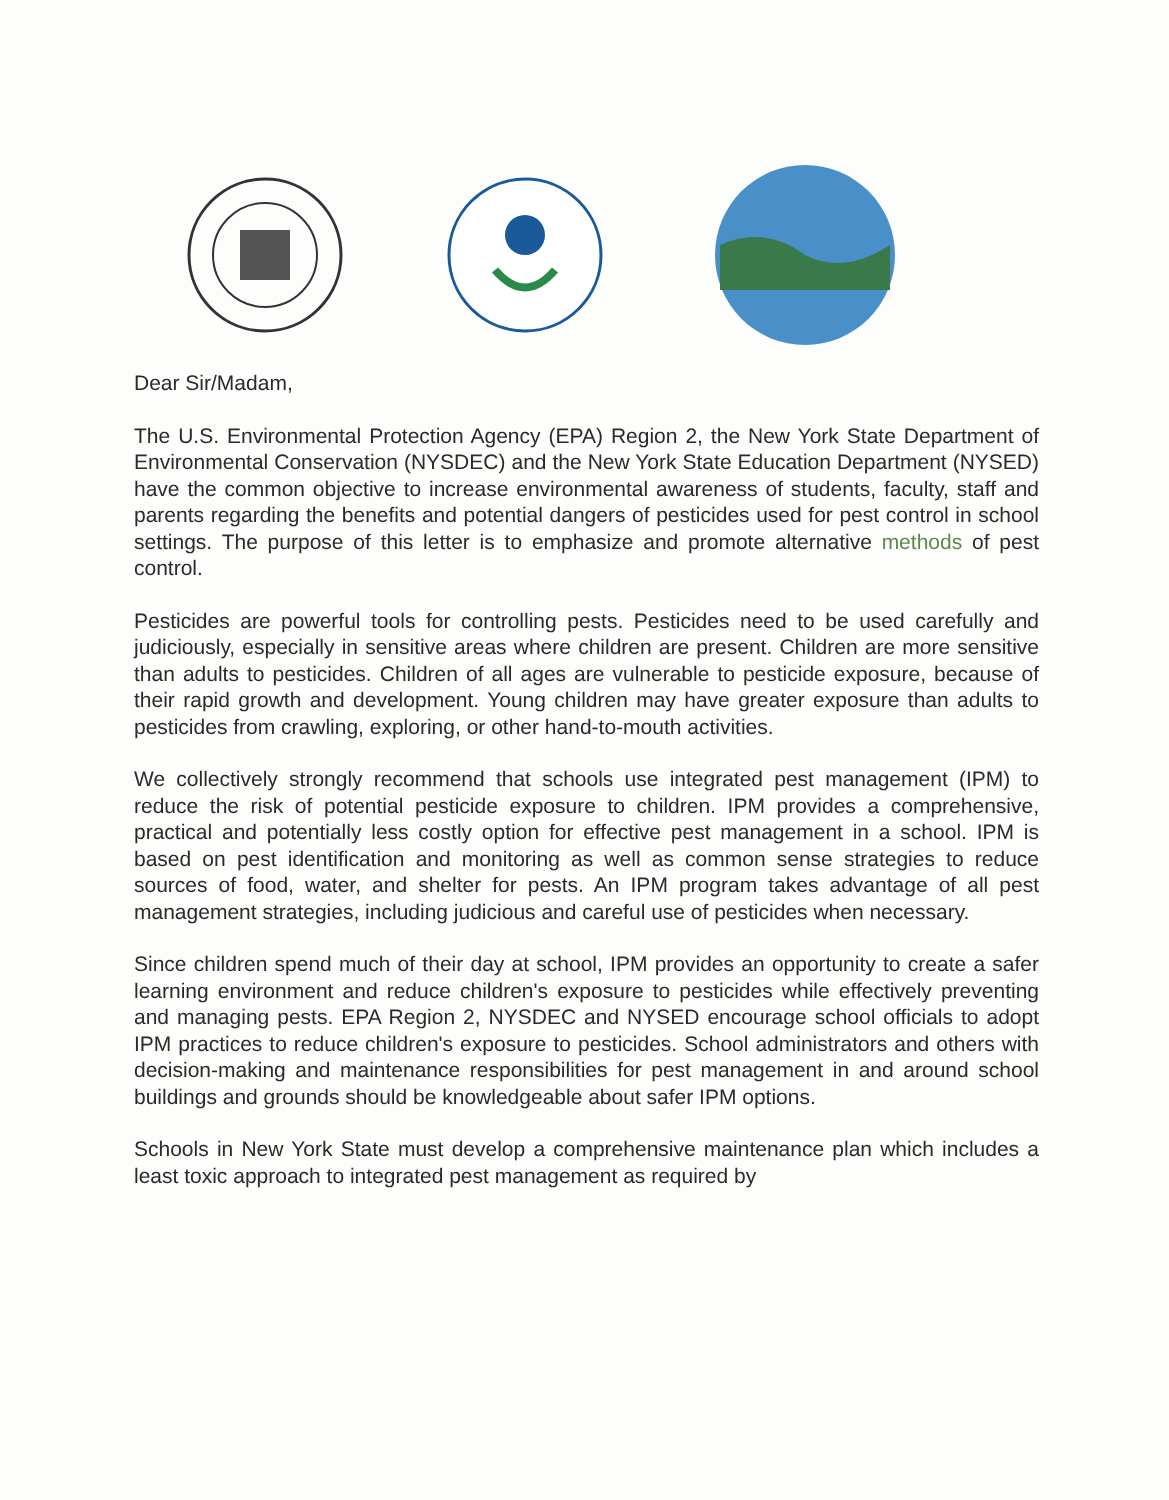Dear Sir/Madam,
The U.S. Environmental Protection Agency (EPA) Region 2, the New York State Department of Environmental Conservation (NYSDEC) and the New York State Education Department (NYSED) have the common objective to increase environmental awareness of students, faculty, staff and parents regarding the benefits and potential dangers of pesticides used for pest control in school settings. The purpose of this letter is to emphasize and promote alternative methods of pest control.
Pesticides are powerful tools for controlling pests. Pesticides need to be used carefully and judiciously, especially in sensitive areas where children are present. Children are more sensitive than adults to pesticides. Children of all ages are vulnerable to pesticide exposure, because of their rapid growth and development. Young children may have greater exposure than adults to pesticides from crawling, exploring, or other hand-to-mouth activities.
We collectively strongly recommend that schools use integrated pest management (IPM) to reduce the risk of potential pesticide exposure to children. IPM provides a comprehensive, practical and potentially less costly option for effective pest management in a school. IPM is based on pest identification and monitoring as well as common sense strategies to reduce sources of food, water, and shelter for pests. An IPM program takes advantage of all pest management strategies, including judicious and careful use of pesticides when necessary.
Since children spend much of their day at school, IPM provides an opportunity to create a safer learning environment and reduce children's exposure to pesticides while effectively preventing and managing pests. EPA Region 2, NYSDEC and NYSED encourage school officials to adopt IPM practices to reduce children's exposure to pesticides. School administrators and others with decision-making and maintenance responsibilities for pest management in and around school buildings and grounds should be knowledgeable about safer IPM options.
Schools in New York State must develop a comprehensive maintenance plan which includes a least toxic approach to integrated pest management as required by